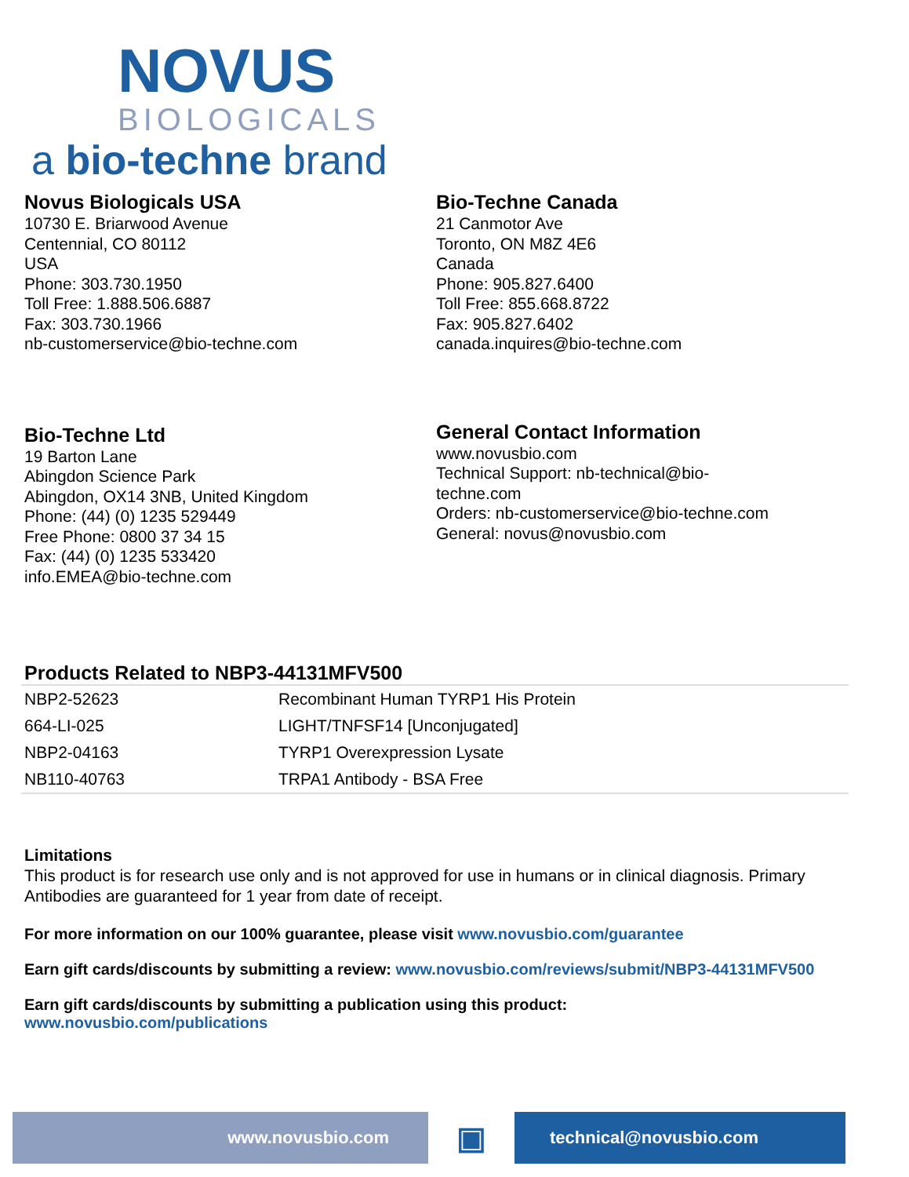NOVUS
BIOLOGICALS
a bio-techne brand
Novus Biologicals USA
10730 E. Briarwood Avenue
Centennial, CO 80112
USA
Phone: 303.730.1950
Toll Free: 1.888.506.6887
Fax: 303.730.1966
nb-customerservice@bio-techne.com
Bio-Techne Canada
21 Canmotor Ave
Toronto, ON M8Z 4E6
Canada
Phone: 905.827.6400
Toll Free: 855.668.8722
Fax: 905.827.6402
canada.inquires@bio-techne.com
Bio-Techne Ltd
19 Barton Lane
Abingdon Science Park
Abingdon, OX14 3NB, United Kingdom
Phone: (44) (0) 1235 529449
Free Phone: 0800 37 34 15
Fax: (44) (0) 1235 533420
info.EMEA@bio-techne.com
General Contact Information
www.novusbio.com
Technical Support: nb-technical@bio-
techne.com
Orders: nb-customerservice@bio-techne.com
General: novus@novusbio.com
Products Related to NBP3-44131MFV500
| NBP2-52623 | Recombinant Human TYRP1 His Protein |
| 664-LI-025 | LIGHT/TNFSF14 [Unconjugated] |
| NBP2-04163 | TYRP1 Overexpression Lysate |
| NB110-40763 | TRPA1 Antibody - BSA Free |
Limitations
This product is for research use only and is not approved for use in humans or in clinical diagnosis. Primary Antibodies are guaranteed for 1 year from date of receipt.
For more information on our 100% guarantee, please visit www.novusbio.com/guarantee
Earn gift cards/discounts by submitting a review: www.novusbio.com/reviews/submit/NBP3-44131MFV500
Earn gift cards/discounts by submitting a publication using this product:
www.novusbio.com/publications
www.novusbio.com
▣
technical@novusbio.com